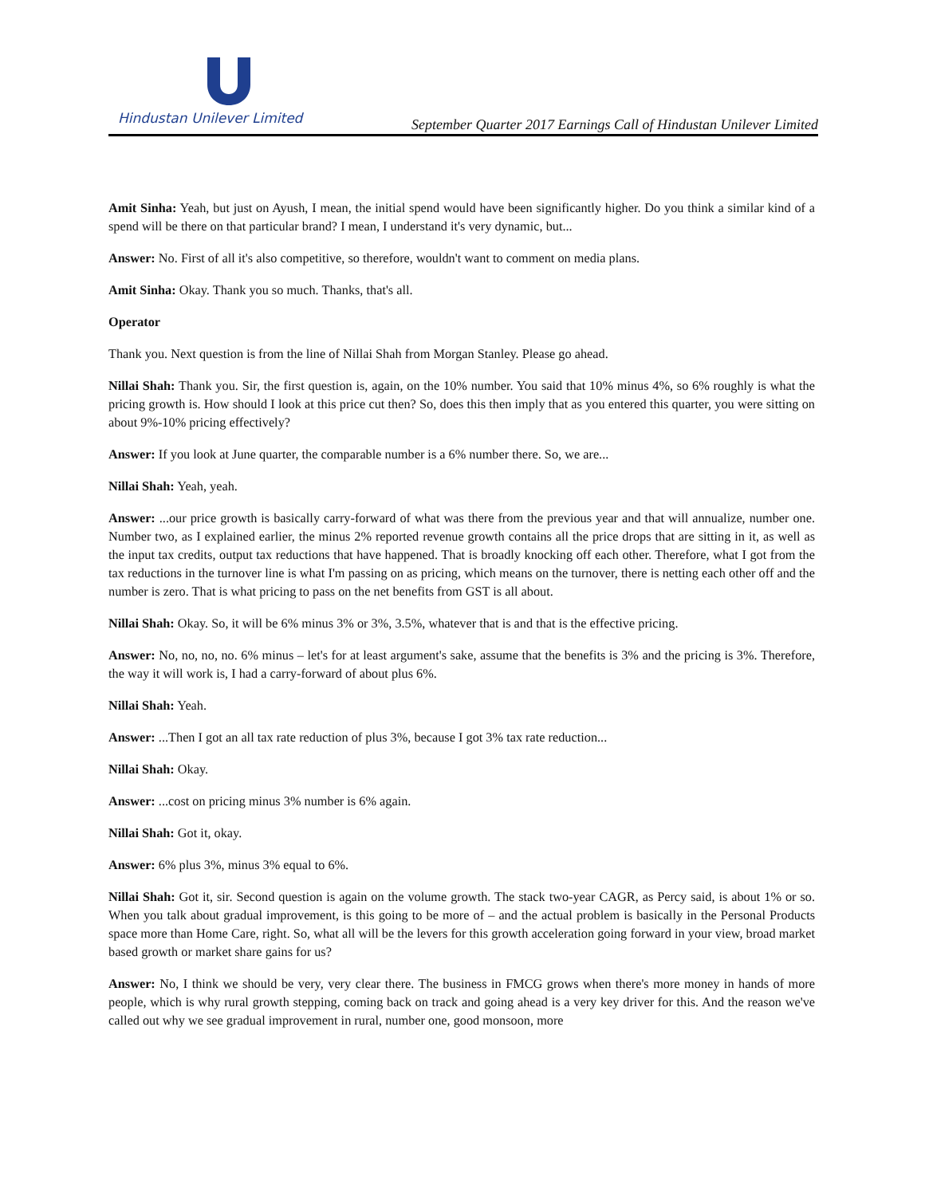Hindustan Unilever Limited
September Quarter 2017 Earnings Call of Hindustan Unilever Limited
Amit Sinha: Yeah, but just on Ayush, I mean, the initial spend would have been significantly higher. Do you think a similar kind of a spend will be there on that particular brand? I mean, I understand it's very dynamic, but...
Answer: No. First of all it's also competitive, so therefore, wouldn't want to comment on media plans.
Amit Sinha: Okay. Thank you so much. Thanks, that's all.
Operator
Thank you. Next question is from the line of Nillai Shah from Morgan Stanley. Please go ahead.
Nillai Shah: Thank you. Sir, the first question is, again, on the 10% number. You said that 10% minus 4%, so 6% roughly is what the pricing growth is. How should I look at this price cut then? So, does this then imply that as you entered this quarter, you were sitting on about 9%-10% pricing effectively?
Answer: If you look at June quarter, the comparable number is a 6% number there. So, we are...
Nillai Shah: Yeah, yeah.
Answer: ...our price growth is basically carry-forward of what was there from the previous year and that will annualize, number one. Number two, as I explained earlier, the minus 2% reported revenue growth contains all the price drops that are sitting in it, as well as the input tax credits, output tax reductions that have happened. That is broadly knocking off each other. Therefore, what I got from the tax reductions in the turnover line is what I'm passing on as pricing, which means on the turnover, there is netting each other off and the number is zero. That is what pricing to pass on the net benefits from GST is all about.
Nillai Shah: Okay. So, it will be 6% minus 3% or 3%, 3.5%, whatever that is and that is the effective pricing.
Answer: No, no, no, no. 6% minus – let's for at least argument's sake, assume that the benefits is 3% and the pricing is 3%. Therefore, the way it will work is, I had a carry-forward of about plus 6%.
Nillai Shah: Yeah.
Answer: ...Then I got an all tax rate reduction of plus 3%, because I got 3% tax rate reduction...
Nillai Shah: Okay.
Answer: ...cost on pricing minus 3% number is 6% again.
Nillai Shah: Got it, okay.
Answer: 6% plus 3%, minus 3% equal to 6%.
Nillai Shah: Got it, sir. Second question is again on the volume growth. The stack two-year CAGR, as Percy said, is about 1% or so. When you talk about gradual improvement, is this going to be more of – and the actual problem is basically in the Personal Products space more than Home Care, right. So, what all will be the levers for this growth acceleration going forward in your view, broad market based growth or market share gains for us?
Answer: No, I think we should be very, very clear there. The business in FMCG grows when there's more money in hands of more people, which is why rural growth stepping, coming back on track and going ahead is a very key driver for this. And the reason we've called out why we see gradual improvement in rural, number one, good monsoon, more